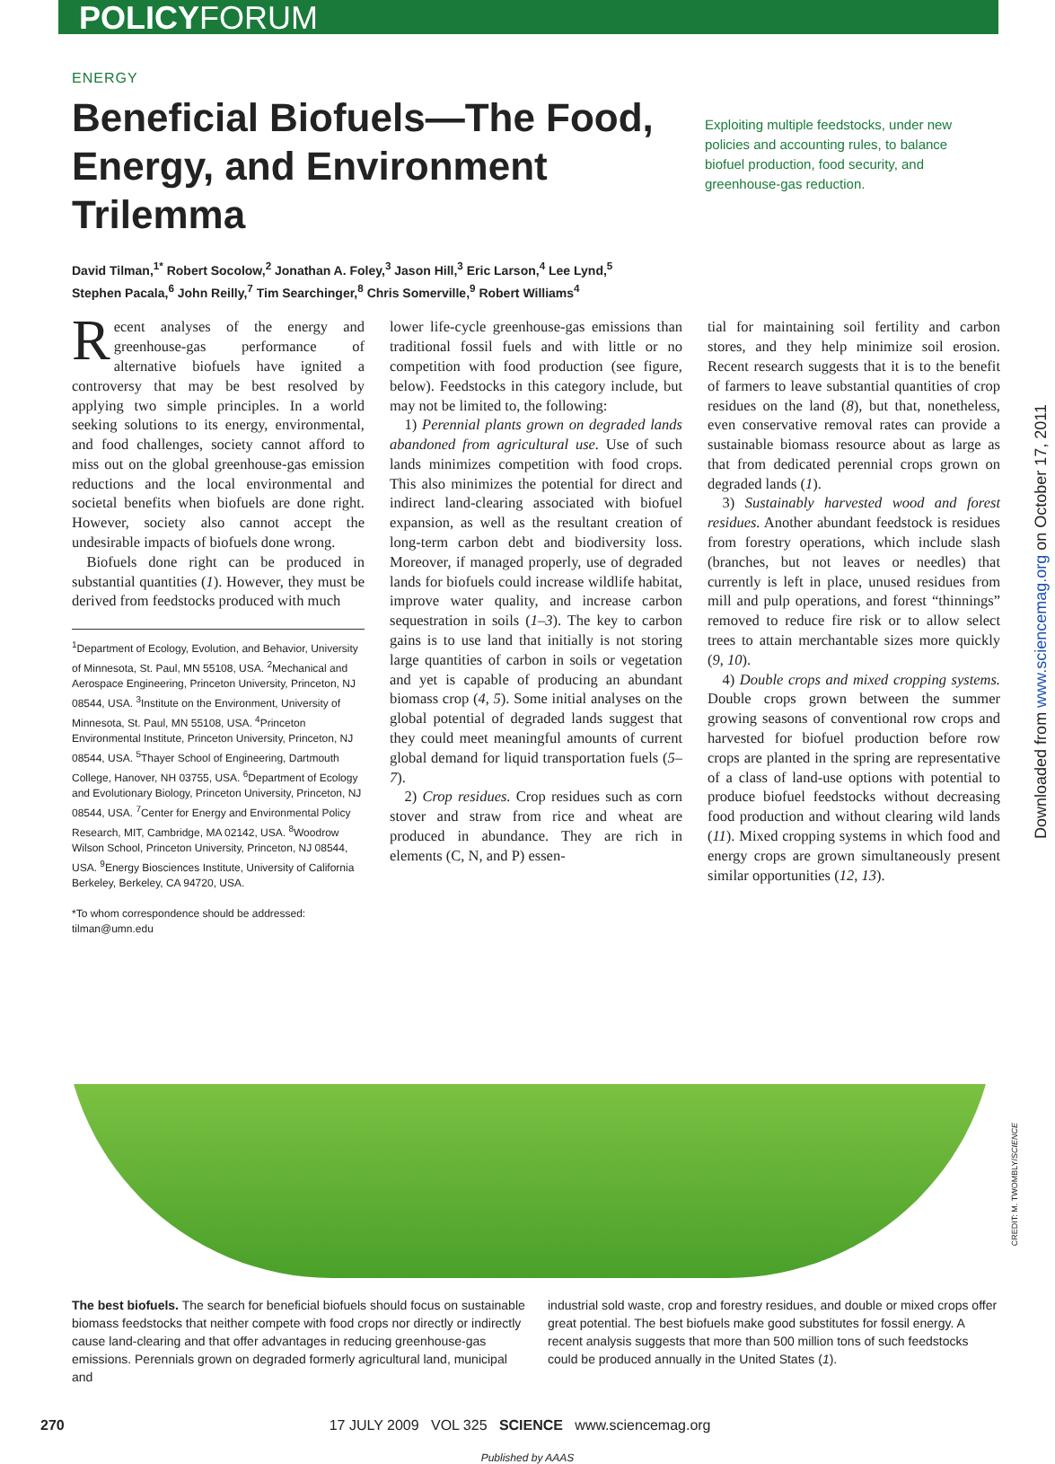POLICYFORUM
ENERGY
Beneficial Biofuels—The Food, Energy, and Environment Trilemma
Exploiting multiple feedstocks, under new policies and accounting rules, to balance biofuel production, food security, and greenhouse-gas reduction.
David Tilman,<sup>1*</sup> Robert Socolow,<sup>2</sup> Jonathan A. Foley,<sup>3</sup> Jason Hill,<sup>3</sup> Eric Larson,<sup>4</sup> Lee Lynd,<sup>5</sup> Stephen Pacala,<sup>6</sup> John Reilly,<sup>7</sup> Tim Searchinger,<sup>8</sup> Chris Somerville,<sup>9</sup> Robert Williams<sup>4</sup>
Recent analyses of the energy and greenhouse-gas performance of alternative biofuels have ignited a controversy that may be best resolved by applying two simple principles. In a world seeking solutions to its energy, environmental, and food challenges, society cannot afford to miss out on the global greenhouse-gas emission reductions and the local environmental and societal benefits when biofuels are done right. However, society also cannot accept the undesirable impacts of biofuels done wrong.
Biofuels done right can be produced in substantial quantities (1). However, they must be derived from feedstocks produced with much
<sup>1</sup> Department of Ecology, Evolution, and Behavior, University of Minnesota, St. Paul, MN 55108, USA. <sup>2</sup>Mechanical and Aerospace Engineering, Princeton University, Princeton, NJ 08544, USA. <sup>3</sup>Institute on the Environment, University of Minnesota, St. Paul, MN 55108, USA. <sup>4</sup>Princeton Environmental Institute, Princeton University, Princeton, NJ 08544, USA. <sup>5</sup>Thayer School of Engineering, Dartmouth College, Hanover, NH 03755, USA. <sup>6</sup>Department of Ecology and Evolutionary Biology, Princeton University, Princeton, NJ 08544, USA. <sup>7</sup>Center for Energy and Environmental Policy Research, MIT, Cambridge, MA 02142, USA. <sup>8</sup>Woodrow Wilson School, Princeton University, Princeton, NJ 08544, USA. <sup>9</sup>Energy Biosciences Institute, University of California Berkeley, Berkeley, CA 94720, USA.
*To whom correspondence should be addressed: tilman@umn.edu
lower life-cycle greenhouse-gas emissions than traditional fossil fuels and with little or no competition with food production (see figure, below). Feedstocks in this category include, but may not be limited to, the following:
1) Perennial plants grown on degraded lands abandoned from agricultural use. Use of such lands minimizes competition with food crops. This also minimizes the potential for direct and indirect land-clearing associated with biofuel expansion, as well as the resultant creation of long-term carbon debt and biodiversity loss. Moreover, if managed properly, use of degraded lands for biofuels could increase wildlife habitat, improve water quality, and increase carbon sequestration in soils (1–3). The key to carbon gains is to use land that initially is not storing large quantities of carbon in soils or vegetation and yet is capable of producing an abundant biomass crop (4, 5). Some initial analyses on the global potential of degraded lands suggest that they could meet meaningful amounts of current global demand for liquid transportation fuels (5–7).
2) Crop residues. Crop residues such as corn stover and straw from rice and wheat are produced in abundance. They are rich in elements (C, N, and P) essen-
tial for maintaining soil fertility and carbon stores, and they help minimize soil erosion. Recent research suggests that it is to the benefit of farmers to leave substantial quantities of crop residues on the land (8), but that, nonetheless, even conservative removal rates can provide a sustainable biomass resource about as large as that from dedicated perennial crops grown on degraded lands (1).
3) Sustainably harvested wood and forest residues. Another abundant feedstock is residues from forestry operations, which include slash (branches, but not leaves or needles) that currently is left in place, unused residues from mill and pulp operations, and forest “thinnings” removed to reduce fire risk or to allow select trees to attain merchantable sizes more quickly (9, 10).
4) Double crops and mixed cropping systems. Double crops grown between the summer growing seasons of conventional row crops and harvested for biofuel production before row crops are planted in the spring are representative of a class of land-use options with potential to produce biofuel feedstocks without decreasing food production and without clearing wild lands (11). Mixed cropping systems in which food and energy crops are grown simultaneously present similar opportunities (12, 13).
The best biofuels. The search for beneficial biofuels should focus on sustainable biomass feedstocks that neither compete with food crops nor directly or indirectly cause land-clearing and that offer advantages in reducing greenhouse-gas emissions. Perennials grown on degraded formerly agricultural land, municipal and
industrial sold waste, crop and forestry residues, and double or mixed crops offer great potential. The best biofuels make good substitutes for fossil energy. A recent analysis suggests that more than 500 million tons of such feedstocks could be produced annually in the United States (1).
270 17 JULY 2009 VOL 325 SCIENCE www.sciencemag.org
Published by AAAS
Downloaded from www.sciencemag.org on October 17, 2011
CREDIT: M. TWOMBLY/SCIENCE